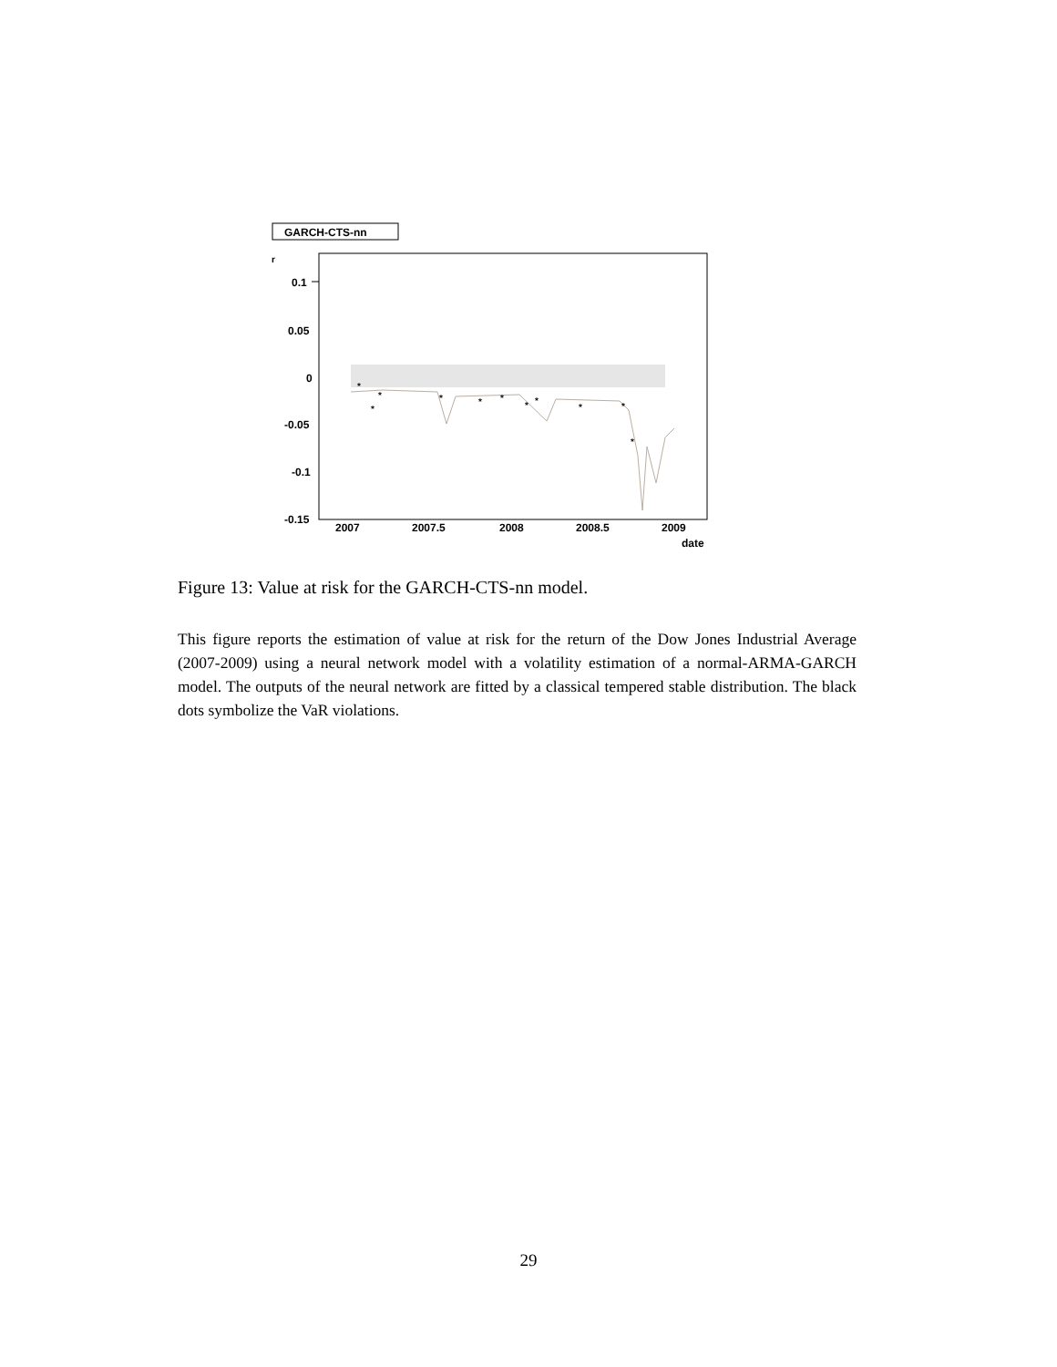GARCH-CTS-nn
r
0.1
0.05
0
-0.05
-0.1
-0.15
2007
2007.5
2008
2008.5
2009
date
*
*
*
*
*
*
*
*
*
*
*
Figure 13: Value at risk for the GARCH-CTS-nn model.
This figure reports the estimation of value at risk for the return of the Dow Jones Industrial Average (2007-2009) using a neural network model with a volatility estimation of a normal-ARMA-GARCH model. The outputs of the neural network are fitted by a classical tempered stable distribution. The black dots symbolize the VaR violations.
29